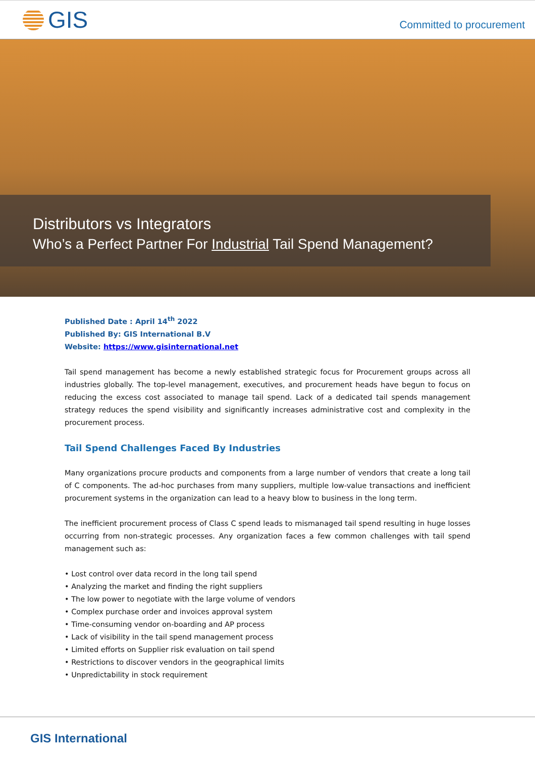GIS
Committed to procurement
Distributors vs Integrators
Who’s a Perfect Partner For Industrial Tail Spend Management?
Published Date : April 14<sup>th</sup> 2022
Published By: GIS International B.V
Website: https://www.gisinternational.net
Tail spend management has become a newly established strategic focus for Procurement groups across all industries globally. The top-level management, executives, and procurement heads have begun to focus on reducing the excess cost associated to manage tail spend. Lack of a dedicated tail spends management strategy reduces the spend visibility and significantly increases administrative cost and complexity in the procurement process.
Tail Spend Challenges Faced By Industries
Many organizations procure products and components from a large number of vendors that create a long tail of C components. The ad-hoc purchases from many suppliers, multiple low-value transactions and inefficient procurement systems in the organization can lead to a heavy blow to business in the long term.
The inefficient procurement process of Class C spend leads to mismanaged tail spend resulting in huge losses occurring from non-strategic processes. Any organization faces a few common challenges with tail spend management such as:
• Lost control over data record in the long tail spend
• Analyzing the market and finding the right suppliers
• The low power to negotiate with the large volume of vendors
• Complex purchase order and invoices approval system
• Time-consuming vendor on-boarding and AP process
• Lack of visibility in the tail spend management process
• Limited efforts on Supplier risk evaluation on tail spend
• Restrictions to discover vendors in the geographical limits
• Unpredictability in stock requirement
GIS International